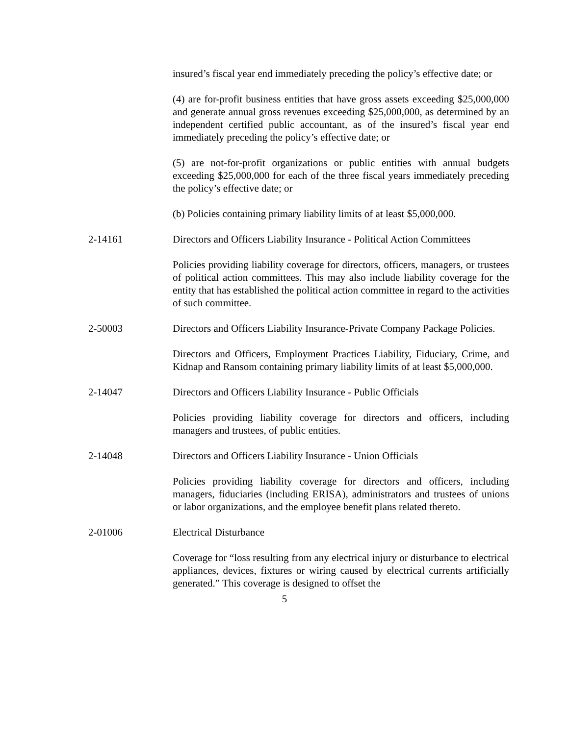insured’s fiscal year end immediately preceding the policy’s effective date; or
(4) are for-profit business entities that have gross assets exceeding $25,000,000 and generate annual gross revenues exceeding $25,000,000, as determined by an independent certified public accountant, as of the insured’s fiscal year end immediately preceding the policy’s effective date; or
(5) are not-for-profit organizations or public entities with annual budgets exceeding $25,000,000 for each of the three fiscal years immediately preceding the policy’s effective date; or
(b) Policies containing primary liability limits of at least $5,000,000.
2-14161 Directors and Officers Liability Insurance - Political Action Committees
Policies providing liability coverage for directors, officers, managers, or trustees of political action committees. This may also include liability coverage for the entity that has established the political action committee in regard to the activities of such committee.
2-50003 Directors and Officers Liability Insurance-Private Company Package Policies.
Directors and Officers, Employment Practices Liability, Fiduciary, Crime, and Kidnap and Ransom containing primary liability limits of at least $5,000,000.
2-14047 Directors and Officers Liability Insurance - Public Officials
Policies providing liability coverage for directors and officers, including managers and trustees, of public entities.
2-14048 Directors and Officers Liability Insurance - Union Officials
Policies providing liability coverage for directors and officers, including managers, fiduciaries (including ERISA), administrators and trustees of unions or labor organizations, and the employee benefit plans related thereto.
2-01006 Electrical Disturbance
Coverage for “loss resulting from any electrical injury or disturbance to electrical appliances, devices, fixtures or wiring caused by electrical currents artificially generated.” This coverage is designed to offset the
5